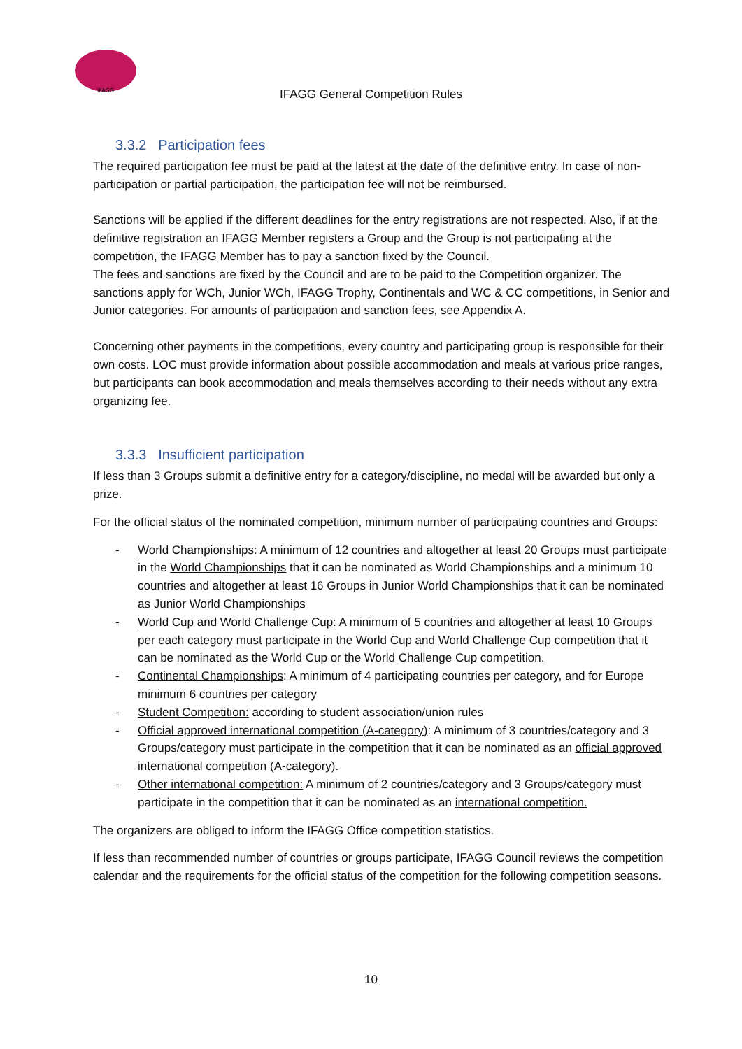IFAGG
IFAGG General Competition Rules
3.3.2 Participation fees
The required participation fee must be paid at the latest at the date of the definitive entry. In case of non-participation or partial participation, the participation fee will not be reimbursed.
Sanctions will be applied if the different deadlines for the entry registrations are not respected. Also, if at the definitive registration an IFAGG Member registers a Group and the Group is not participating at the competition, the IFAGG Member has to pay a sanction fixed by the Council.
The fees and sanctions are fixed by the Council and are to be paid to the Competition organizer. The sanctions apply for WCh, Junior WCh, IFAGG Trophy, Continentals and WC & CC competitions, in Senior and Junior categories. For amounts of participation and sanction fees, see Appendix A.
Concerning other payments in the competitions, every country and participating group is responsible for their own costs. LOC must provide information about possible accommodation and meals at various price ranges, but participants can book accommodation and meals themselves according to their needs without any extra organizing fee.
3.3.3 Insufficient participation
If less than 3 Groups submit a definitive entry for a category/discipline, no medal will be awarded but only a prize.
For the official status of the nominated competition, minimum number of participating countries and Groups:
- World Championships: A minimum of 12 countries and altogether at least 20 Groups must participate in the World Championships that it can be nominated as World Championships and a minimum 10 countries and altogether at least 16 Groups in Junior World Championships that it can be nominated as Junior World Championships
- World Cup and World Challenge Cup: A minimum of 5 countries and altogether at least 10 Groups per each category must participate in the World Cup and World Challenge Cup competition that it can be nominated as the World Cup or the World Challenge Cup competition.
- Continental Championships: A minimum of 4 participating countries per category, and for Europe minimum 6 countries per category
- Student Competition: according to student association/union rules
- Official approved international competition (A-category): A minimum of 3 countries/category and 3 Groups/category must participate in the competition that it can be nominated as an official approved international competition (A-category).
- Other international competition: A minimum of 2 countries/category and 3 Groups/category must participate in the competition that it can be nominated as an international competition.
The organizers are obliged to inform the IFAGG Office competition statistics.
If less than recommended number of countries or groups participate, IFAGG Council reviews the competition calendar and the requirements for the official status of the competition for the following competition seasons.
10